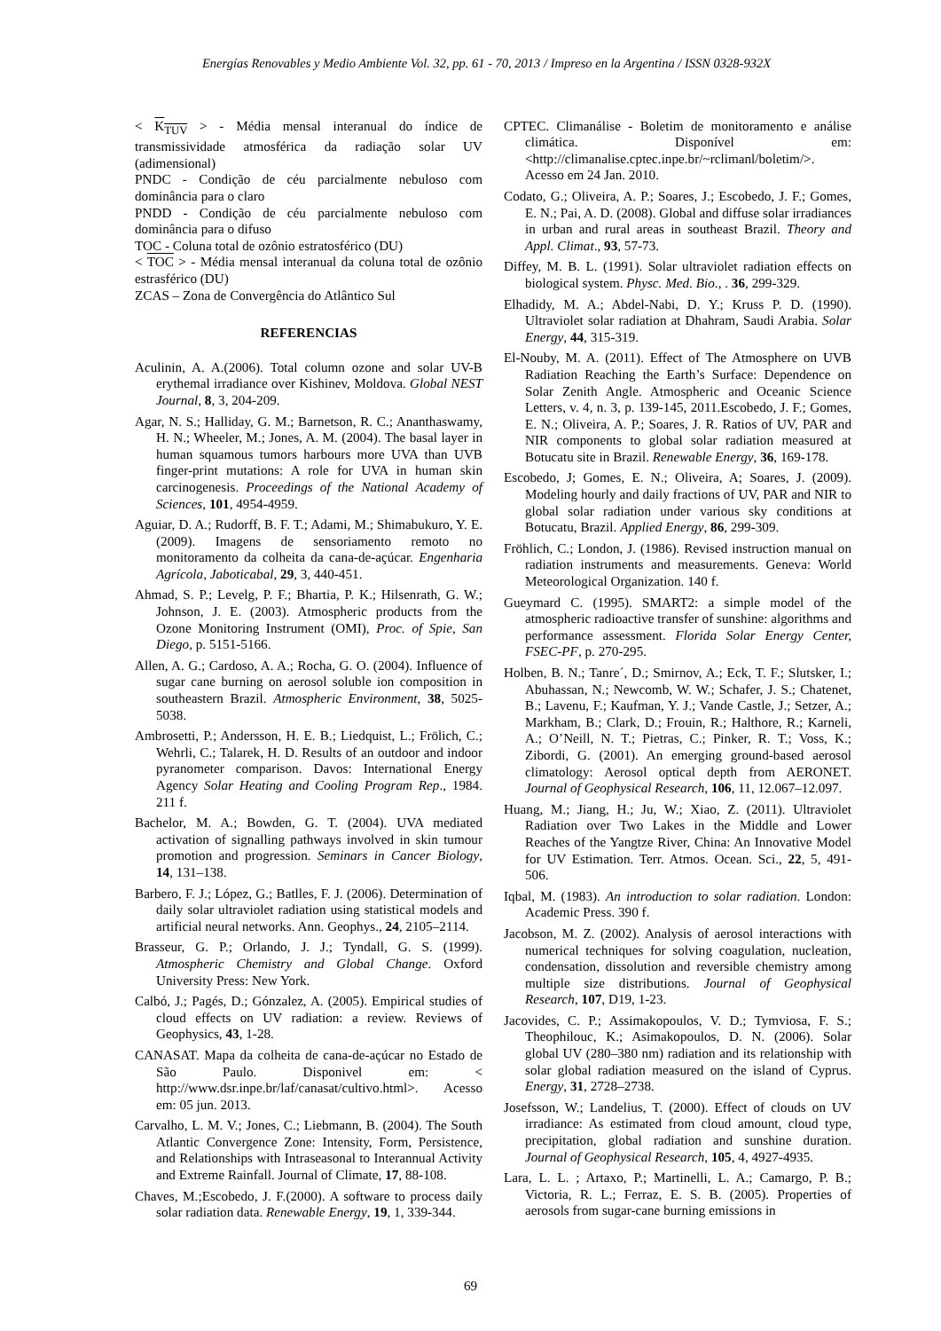Energías Renovables y Medio Ambiente Vol. 32, pp. 61 - 70, 2013 / Impreso en la Argentina / ISSN 0328-932X
< K<sub>TUV</sub> > - Média mensal interanual do índice de transmissividade atmosférica da radiação solar UV (adimensional)
PNDC - Condição de céu parcialmente nebuloso com dominância para o claro
PNDD - Condição de céu parcialmente nebuloso com dominância para o difuso
TOC - Coluna total de ozônio estratosférico (DU)
< TOC > - Média mensal interanual da coluna total de ozônio estrasférico (DU)
ZCAS – Zona de Convergência do Atlântico Sul
REFERENCIAS
Aculinin, A. A.(2006). Total column ozone and solar UV-B erythemal irradiance over Kishinev, Moldova. Global NEST Journal, 8, 3, 204-209.
Agar, N. S.; Halliday, G. M.; Barnetson, R. C.; Ananthaswamy, H. N.; Wheeler, M.; Jones, A. M. (2004). The basal layer in human squamous tumors harbours more UVA than UVB finger-print mutations: A role for UVA in human skin carcinogenesis. Proceedings of the National Academy of Sciences, 101, 4954-4959.
Aguiar, D. A.; Rudorff, B. F. T.; Adami, M.; Shimabukuro, Y. E. (2009). Imagens de sensoriamento remoto no monitoramento da colheita da cana-de-açúcar. Engenharia Agrícola, Jaboticabal, 29, 3, 440-451.
Ahmad, S. P.; Levelg, P. F.; Bhartia, P. K.; Hilsenrath, G. W.; Johnson, J. E. (2003). Atmospheric products from the Ozone Monitoring Instrument (OMI), Proc. of Spie, San Diego, p. 5151-5166.
Allen, A. G.; Cardoso, A. A.; Rocha, G. O. (2004). Influence of sugar cane burning on aerosol soluble ion composition in southeastern Brazil. Atmospheric Environment, 38, 5025-5038.
Ambrosetti, P.; Andersson, H. E. B.; Liedquist, L.; Frölich, C.; Wehrli, C.; Talarek, H. D. Results of an outdoor and indoor pyranometer comparison. Davos: International Energy Agency Solar Heating and Cooling Program Rep., 1984. 211 f.
Bachelor, M. A.; Bowden, G. T. (2004). UVA mediated activation of signalling pathways involved in skin tumour promotion and progression. Seminars in Cancer Biology, 14, 131–138.
Barbero, F. J.; López, G.; Batlles, F. J. (2006). Determination of daily solar ultraviolet radiation using statistical models and artificial neural networks. Ann. Geophys., 24, 2105–2114.
Brasseur, G. P.; Orlando, J. J.; Tyndall, G. S. (1999). Atmospheric Chemistry and Global Change. Oxford University Press: New York.
Calbó, J.; Pagés, D.; Gónzalez, A. (2005). Empirical studies of cloud effects on UV radiation: a review. Reviews of Geophysics, 43, 1-28.
CANASAT. Mapa da colheita de cana-de-açúcar no Estado de São Paulo. Disponivel em: < http://www.dsr.inpe.br/laf/canasat/cultivo.html>. Acesso em: 05 jun. 2013.
Carvalho, L. M. V.; Jones, C.; Liebmann, B. (2004). The South Atlantic Convergence Zone: Intensity, Form, Persistence, and Relationships with Intraseasonal to Interannual Activity and Extreme Rainfall. Journal of Climate, 17, 88-108.
Chaves, M.;Escobedo, J. F.(2000). A software to process daily solar radiation data. Renewable Energy, 19, 1, 339-344.
CPTEC. Climanálise - Boletim de monitoramento e análise climática. Disponível em: <http://climanalise.cptec.inpe.br/~rclimanl/boletim/>. Acesso em 24 Jan. 2010.
Codato, G.; Oliveira, A. P.; Soares, J.; Escobedo, J. F.; Gomes, E. N.; Pai, A. D. (2008). Global and diffuse solar irradiances in urban and rural areas in southeast Brazil. Theory and Appl. Climat., 93, 57-73.
Diffey, M. B. L. (1991). Solar ultraviolet radiation effects on biological system. Physc. Med. Bio., . 36, 299-329.
Elhadidy, M. A.; Abdel-Nabi, D. Y.; Kruss P. D. (1990). Ultraviolet solar radiation at Dhahram, Saudi Arabia. Solar Energy, 44, 315-319.
El-Nouby, M. A. (2011). Effect of The Atmosphere on UVB Radiation Reaching the Earth’s Surface: Dependence on Solar Zenith Angle. Atmospheric and Oceanic Science Letters, v. 4, n. 3, p. 139-145, 2011.Escobedo, J. F.; Gomes, E. N.; Oliveira, A. P.; Soares, J. R. Ratios of UV, PAR and NIR components to global solar radiation measured at Botucatu site in Brazil. Renewable Energy, 36, 169-178.
Escobedo, J; Gomes, E. N.; Oliveira, A; Soares, J. (2009). Modeling hourly and daily fractions of UV, PAR and NIR to global solar radiation under various sky conditions at Botucatu, Brazil. Applied Energy, 86, 299-309.
Fröhlich, C.; London, J. (1986). Revised instruction manual on radiation instruments and measurements. Geneva: World Meteorological Organization. 140 f.
Gueymard C. (1995). SMART2: a simple model of the atmospheric radioactive transfer of sunshine: algorithms and performance assessment. Florida Solar Energy Center, FSEC-PF, p. 270-295.
Holben, B. N.; Tanre´, D.; Smirnov, A.; Eck, T. F.; Slutsker, I.; Abuhassan, N.; Newcomb, W. W.; Schafer, J. S.; Chatenet, B.; Lavenu, F.; Kaufman, Y. J.; Vande Castle, J.; Setzer, A.; Markham, B.; Clark, D.; Frouin, R.; Halthore, R.; Karneli, A.; O’Neill, N. T.; Pietras, C.; Pinker, R. T.; Voss, K.; Zibordi, G. (2001). An emerging ground-based aerosol climatology: Aerosol optical depth from AERONET. Journal of Geophysical Research, 106, 11, 12.067–12.097.
Huang, M.; Jiang, H.; Ju, W.; Xiao, Z. (2011). Ultraviolet Radiation over Two Lakes in the Middle and Lower Reaches of the Yangtze River, China: An Innovative Model for UV Estimation. Terr. Atmos. Ocean. Sci., 22, 5, 491-506.
Iqbal, M. (1983). An introduction to solar radiation. London: Academic Press. 390 f.
Jacobson, M. Z. (2002). Analysis of aerosol interactions with numerical techniques for solving coagulation, nucleation, condensation, dissolution and reversible chemistry among multiple size distributions. Journal of Geophysical Research, 107, D19, 1-23.
Jacovides, C. P.; Assimakopoulos, V. D.; Tymviosa, F. S.; Theophilouc, K.; Asimakopoulos, D. N. (2006). Solar global UV (280–380 nm) radiation and its relationship with solar global radiation measured on the island of Cyprus. Energy, 31, 2728–2738.
Josefsson, W.; Landelius, T. (2000). Effect of clouds on UV irradiance: As estimated from cloud amount, cloud type, precipitation, global radiation and sunshine duration. Journal of Geophysical Research, 105, 4, 4927-4935.
Lara, L. L. ; Artaxo, P.; Martinelli, L. A.; Camargo, P. B.; Victoria, R. L.; Ferraz, E. S. B. (2005). Properties of aerosols from sugar-cane burning emissions in
69